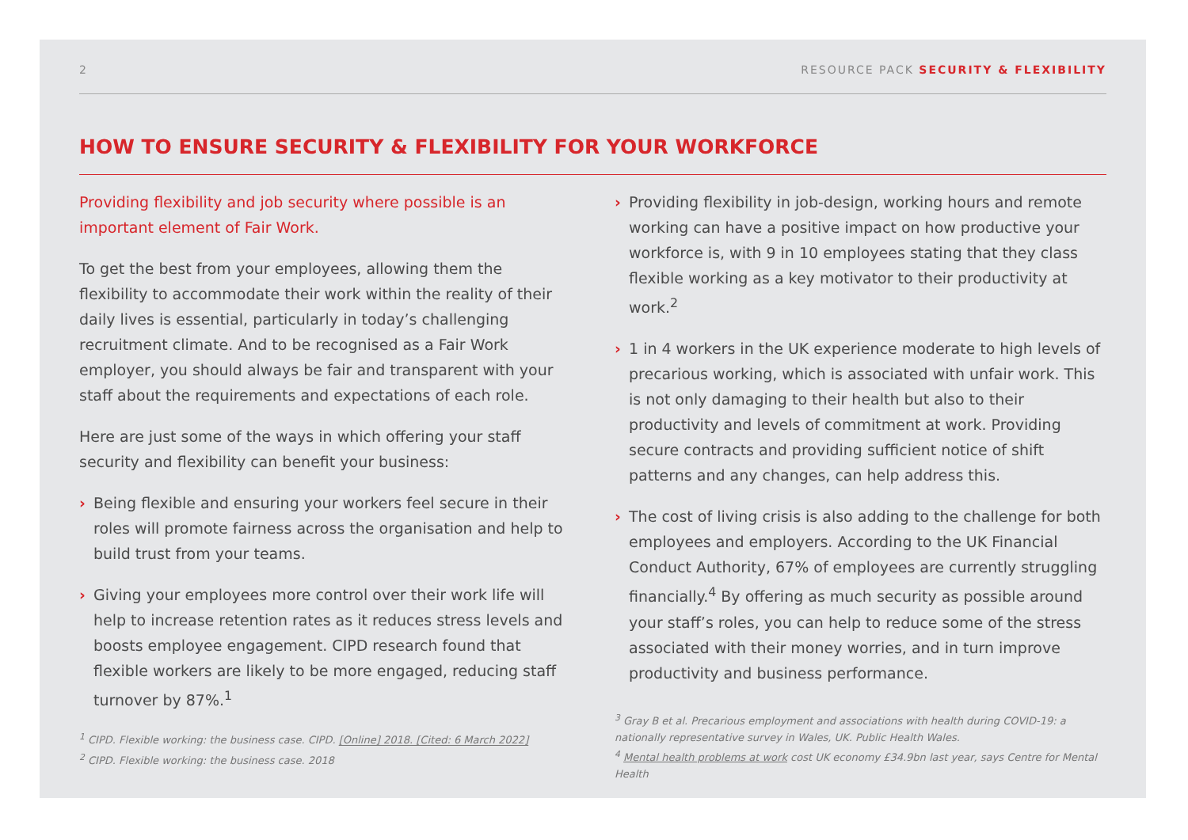2 RESOURCE PACK SECURITY & FLEXIBILITY
HOW TO ENSURE SECURITY & FLEXIBILITY FOR YOUR WORKFORCE
Providing flexibility and job security where possible is an important element of Fair Work.
To get the best from your employees, allowing them the flexibility to accommodate their work within the reality of their daily lives is essential, particularly in today’s challenging recruitment climate. And to be recognised as a Fair Work employer, you should always be fair and transparent with your staff about the requirements and expectations of each role.
Here are just some of the ways in which offering your staff security and flexibility can benefit your business:
› Being flexible and ensuring your workers feel secure in their roles will promote fairness across the organisation and help to build trust from your teams.
› Giving your employees more control over their work life will help to increase retention rates as it reduces stress levels and boosts employee engagement. CIPD research found that flexible workers are likely to be more engaged, reducing staff turnover by 87%.<sup>1</sup>
<sup>1</sup> CIPD. Flexible working: the business case. CIPD. [Online] 2018. [Cited: 6 March 2022]
<sup>2</sup> CIPD. Flexible working: the business case. 2018
› Providing flexibility in job-design, working hours and remote working can have a positive impact on how productive your workforce is, with 9 in 10 employees stating that they class flexible working as a key motivator to their productivity at work.<sup>2</sup>
› 1 in 4 workers in the UK experience moderate to high levels of precarious working, which is associated with unfair work. This is not only damaging to their health but also to their productivity and levels of commitment at work. Providing secure contracts and providing sufficient notice of shift patterns and any changes, can help address this.
› The cost of living crisis is also adding to the challenge for both employees and employers. According to the UK Financial Conduct Authority, 67% of employees are currently struggling financially.<sup>4</sup> By offering as much security as possible around your staff’s roles, you can help to reduce some of the stress associated with their money worries, and in turn improve productivity and business performance.
<sup>3</sup> Gray B et al. Precarious employment and associations with health during COVID-19: a nationally representative survey in Wales, UK. Public Health Wales.
<sup>4</sup> Mental health problems at work cost UK economy £34.9bn last year, says Centre for Mental Health